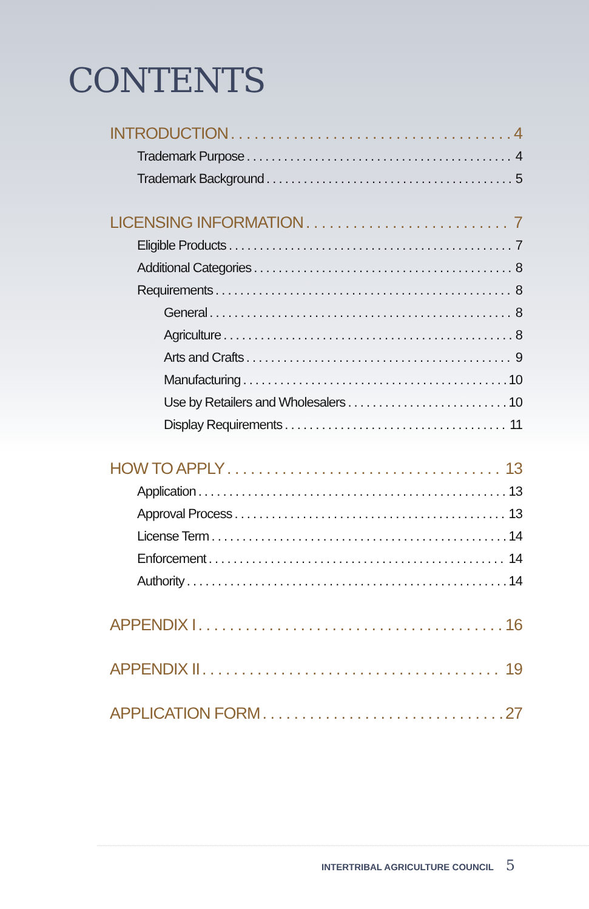CONTENTS
INTRODUCTION 4
Trademark Purpose 4
Trademark Background 5
LICENSING INFORMATION 7
Eligible Products 7
Additional Categories 8
Requirements 8
General 8
Agriculture 8
Arts and Crafts 9
Manufacturing 10
Use by Retailers and Wholesalers 10
Display Requirements 11
HOW TO APPLY 13
Application 13
Approval Process 13
License Term 14
Enforcement 14
Authority 14
APPENDIX I 16
APPENDIX II 19
APPLICATION FORM 27
INTERTRIBAL AGRICULTURE COUNCIL 5